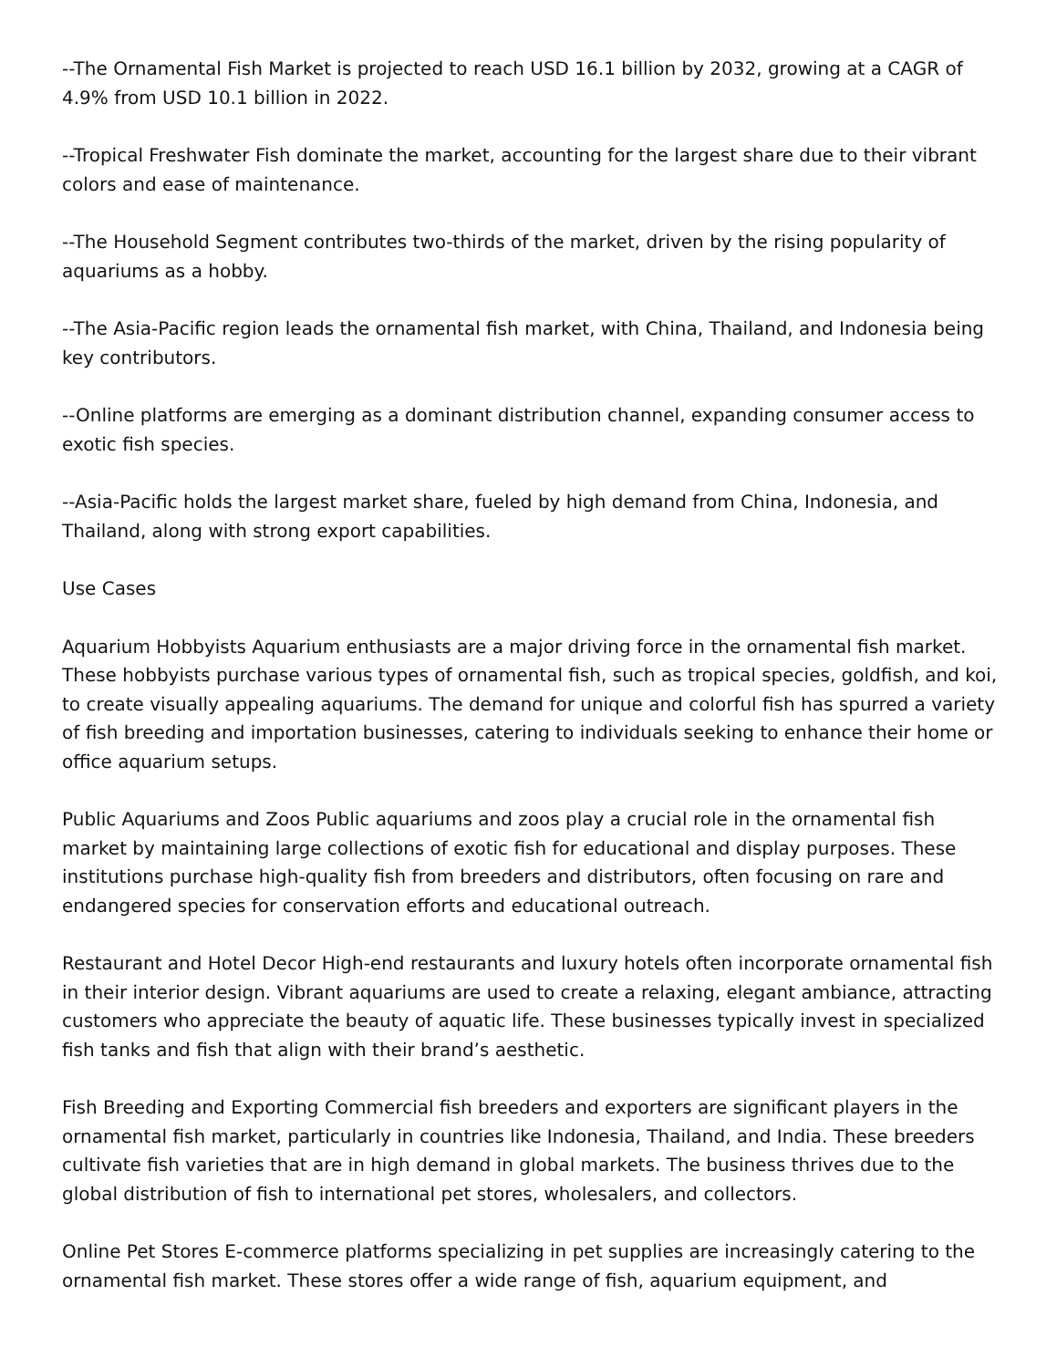--The Ornamental Fish Market is projected to reach USD 16.1 billion by 2032, growing at a CAGR of 4.9% from USD 10.1 billion in 2022.
--Tropical Freshwater Fish dominate the market, accounting for the largest share due to their vibrant colors and ease of maintenance.
--The Household Segment contributes two-thirds of the market, driven by the rising popularity of aquariums as a hobby.
--The Asia-Pacific region leads the ornamental fish market, with China, Thailand, and Indonesia being key contributors.
--Online platforms are emerging as a dominant distribution channel, expanding consumer access to exotic fish species.
--Asia-Pacific holds the largest market share, fueled by high demand from China, Indonesia, and Thailand, along with strong export capabilities.
Use Cases
Aquarium Hobbyists Aquarium enthusiasts are a major driving force in the ornamental fish market. These hobbyists purchase various types of ornamental fish, such as tropical species, goldfish, and koi, to create visually appealing aquariums. The demand for unique and colorful fish has spurred a variety of fish breeding and importation businesses, catering to individuals seeking to enhance their home or office aquarium setups.
Public Aquariums and Zoos Public aquariums and zoos play a crucial role in the ornamental fish market by maintaining large collections of exotic fish for educational and display purposes. These institutions purchase high-quality fish from breeders and distributors, often focusing on rare and endangered species for conservation efforts and educational outreach.
Restaurant and Hotel Decor High-end restaurants and luxury hotels often incorporate ornamental fish in their interior design. Vibrant aquariums are used to create a relaxing, elegant ambiance, attracting customers who appreciate the beauty of aquatic life. These businesses typically invest in specialized fish tanks and fish that align with their brand’s aesthetic.
Fish Breeding and Exporting Commercial fish breeders and exporters are significant players in the ornamental fish market, particularly in countries like Indonesia, Thailand, and India. These breeders cultivate fish varieties that are in high demand in global markets. The business thrives due to the global distribution of fish to international pet stores, wholesalers, and collectors.
Online Pet Stores E-commerce platforms specializing in pet supplies are increasingly catering to the ornamental fish market. These stores offer a wide range of fish, aquarium equipment, and